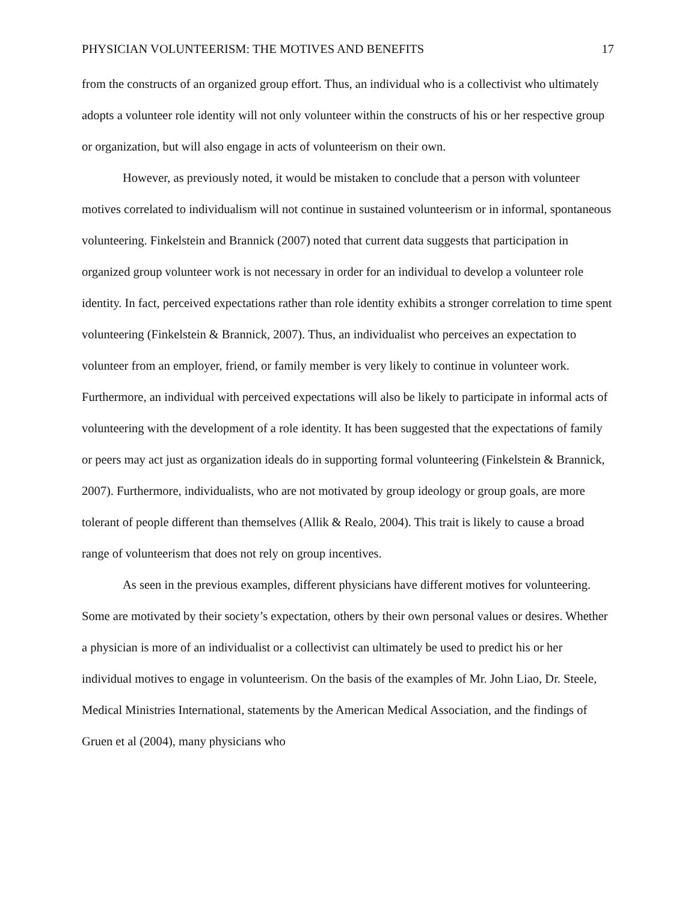PHYSICIAN VOLUNTEERISM: THE MOTIVES AND BENEFITS 17
from the constructs of an organized group effort. Thus, an individual who is a collectivist who ultimately adopts a volunteer role identity will not only volunteer within the constructs of his or her respective group or organization, but will also engage in acts of volunteerism on their own.
However, as previously noted, it would be mistaken to conclude that a person with volunteer motives correlated to individualism will not continue in sustained volunteerism or in informal, spontaneous volunteering. Finkelstein and Brannick (2007) noted that current data suggests that participation in organized group volunteer work is not necessary in order for an individual to develop a volunteer role identity. In fact, perceived expectations rather than role identity exhibits a stronger correlation to time spent volunteering (Finkelstein & Brannick, 2007). Thus, an individualist who perceives an expectation to volunteer from an employer, friend, or family member is very likely to continue in volunteer work. Furthermore, an individual with perceived expectations will also be likely to participate in informal acts of volunteering with the development of a role identity. It has been suggested that the expectations of family or peers may act just as organization ideals do in supporting formal volunteering (Finkelstein & Brannick, 2007). Furthermore, individualists, who are not motivated by group ideology or group goals, are more tolerant of people different than themselves (Allik & Realo, 2004). This trait is likely to cause a broad range of volunteerism that does not rely on group incentives.
As seen in the previous examples, different physicians have different motives for volunteering. Some are motivated by their society’s expectation, others by their own personal values or desires. Whether a physician is more of an individualist or a collectivist can ultimately be used to predict his or her individual motives to engage in volunteerism. On the basis of the examples of Mr. John Liao, Dr. Steele, Medical Ministries International, statements by the American Medical Association, and the findings of Gruen et al (2004), many physicians who